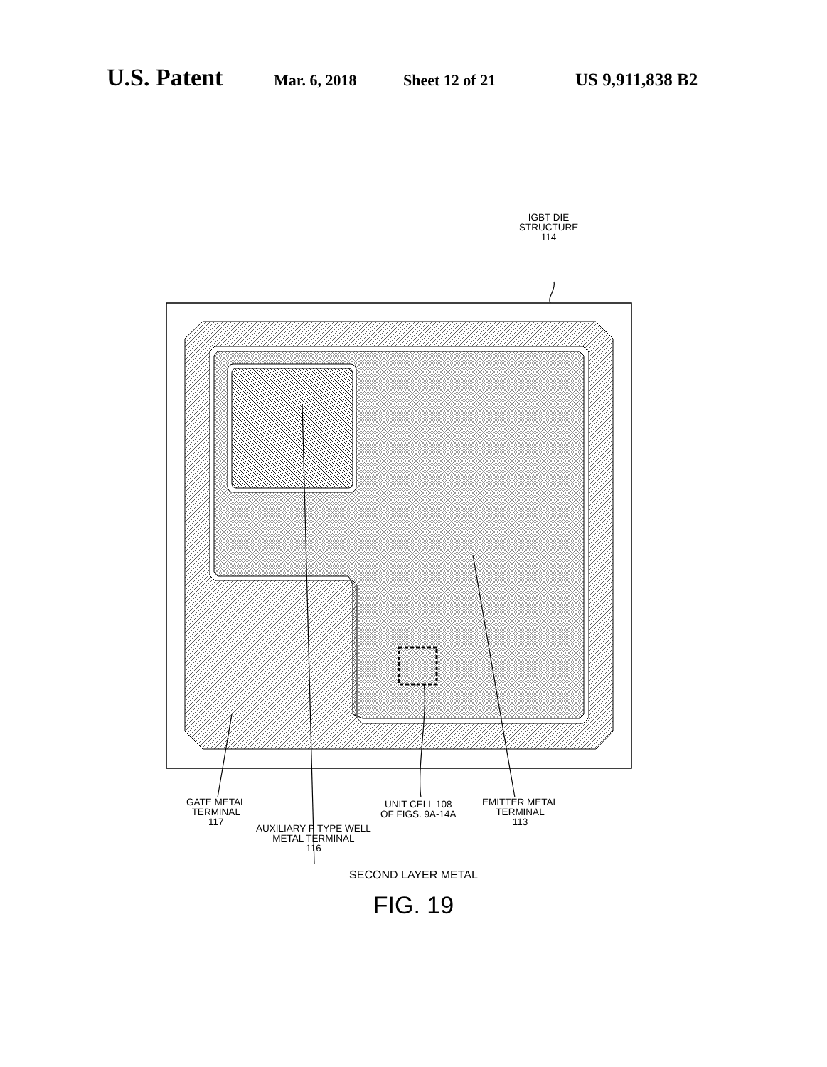U.S. Patent
Mar. 6, 2018 Sheet 12 of 21 US 9,911,838 B2
IGBT DIE
STRUCTURE
114
GATE METAL
TERMINAL
117
AUXILIARY P TYPE WELL
METAL TERMINAL
116
UNIT CELL 108
OF FIGS. 9A-14A
EMITTER METAL
TERMINAL
113
SECOND LAYER METAL
FIG. 19